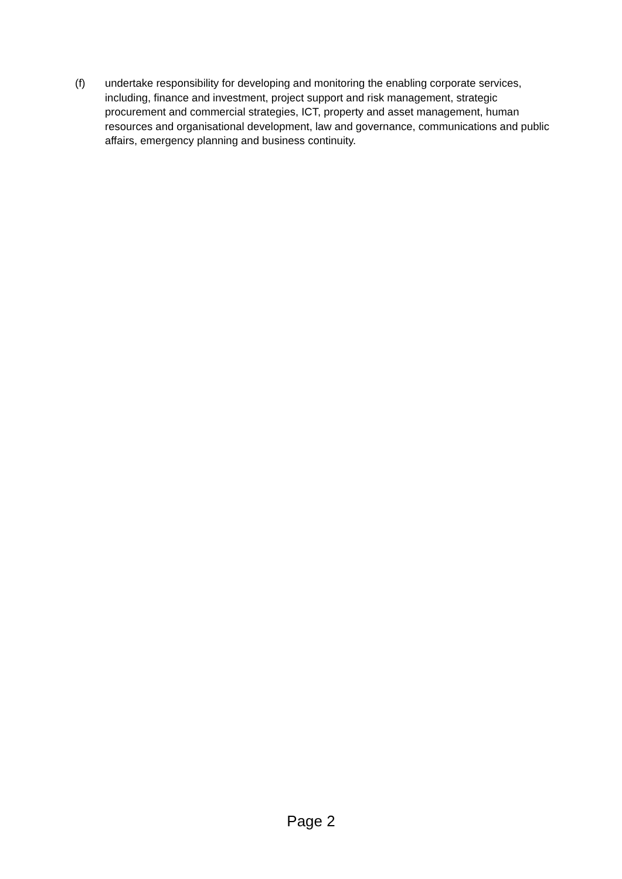(f) undertake responsibility for developing and monitoring the enabling corporate services, including, finance and investment, project support and risk management, strategic procurement and commercial strategies, ICT, property and asset management, human resources and organisational development, law and governance, communications and public affairs, emergency planning and business continuity.
Page 2